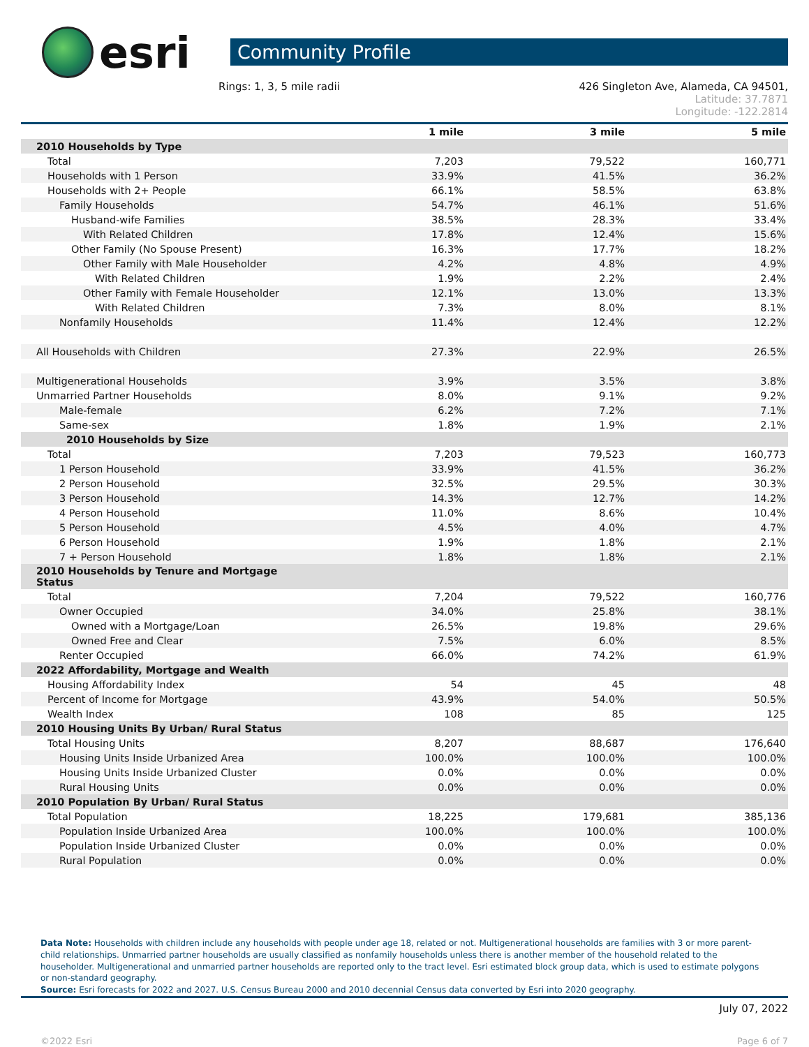esri
Community Profile
Rings: 1, 3, 5 mile radii 426 Singleton Ave, Alameda, CA 94501,
Latitude: 37.7871
Longitude: -122.2814
| | 1 mile | 3 mile | 5 mile |
| --- | --- | --- | --- |
| 2010 Households by Type | | | |
| Total | 7,203 | 79,522 | 160,771 |
| Households with 1 Person | 33.9% | 41.5% | 36.2% |
| Households with 2+ People | 66.1% | 58.5% | 63.8% |
| Family Households | 54.7% | 46.1% | 51.6% |
| Husband-wife Families | 38.5% | 28.3% | 33.4% |
| With Related Children | 17.8% | 12.4% | 15.6% |
| Other Family (No Spouse Present) | 16.3% | 17.7% | 18.2% |
| Other Family with Male Householder | 4.2% | 4.8% | 4.9% |
| With Related Children | 1.9% | 2.2% | 2.4% |
| Other Family with Female Householder | 12.1% | 13.0% | 13.3% |
| With Related Children | 7.3% | 8.0% | 8.1% |
| Nonfamily Households | 11.4% | 12.4% | 12.2% |
| All Households with Children | 27.3% | 22.9% | 26.5% |
| Multigenerational Households | 3.9% | 3.5% | 3.8% |
| Unmarried Partner Households | 8.0% | 9.1% | 9.2% |
| Male-female | 6.2% | 7.2% | 7.1% |
| Same-sex | 1.8% | 1.9% | 2.1% |
| 2010 Households by Size | | | |
| Total | 7,203 | 79,523 | 160,773 |
| 1 Person Household | 33.9% | 41.5% | 36.2% |
| 2 Person Household | 32.5% | 29.5% | 30.3% |
| 3 Person Household | 14.3% | 12.7% | 14.2% |
| 4 Person Household | 11.0% | 8.6% | 10.4% |
| 5 Person Household | 4.5% | 4.0% | 4.7% |
| 6 Person Household | 1.9% | 1.8% | 2.1% |
| 7 + Person Household | 1.8% | 1.8% | 2.1% |
| 2010 Households by Tenure and Mortgage Status | | | |
| Total | 7,204 | 79,522 | 160,776 |
| Owner Occupied | 34.0% | 25.8% | 38.1% |
| Owned with a Mortgage/Loan | 26.5% | 19.8% | 29.6% |
| Owned Free and Clear | 7.5% | 6.0% | 8.5% |
| Renter Occupied | 66.0% | 74.2% | 61.9% |
| 2022 Affordability, Mortgage and Wealth | | | |
| Housing Affordability Index | 54 | 45 | 48 |
| Percent of Income for Mortgage | 43.9% | 54.0% | 50.5% |
| Wealth Index | 108 | 85 | 125 |
| 2010 Housing Units By Urban/ Rural Status | | | |
| Total Housing Units | 8,207 | 88,687 | 176,640 |
| Housing Units Inside Urbanized Area | 100.0% | 100.0% | 100.0% |
| Housing Units Inside Urbanized Cluster | 0.0% | 0.0% | 0.0% |
| Rural Housing Units | 0.0% | 0.0% | 0.0% |
| 2010 Population By Urban/ Rural Status | | | |
| Total Population | 18,225 | 179,681 | 385,136 |
| Population Inside Urbanized Area | 100.0% | 100.0% | 100.0% |
| Population Inside Urbanized Cluster | 0.0% | 0.0% | 0.0% |
| Rural Population | 0.0% | 0.0% | 0.0% |
Data Note: Households with children include any households with people under age 18, related or not. Multigenerational households are families with 3 or more parent-child relationships. Unmarried partner households are usually classified as nonfamily households unless there is another member of the household related to the householder. Multigenerational and unmarried partner households are reported only to the tract level. Esri estimated block group data, which is used to estimate polygons or non-standard geography.
Source: Esri forecasts for 2022 and 2027. U.S. Census Bureau 2000 and 2010 decennial Census data converted by Esri into 2020 geography.
July 07, 2022
©2022 Esri Page 6 of 7